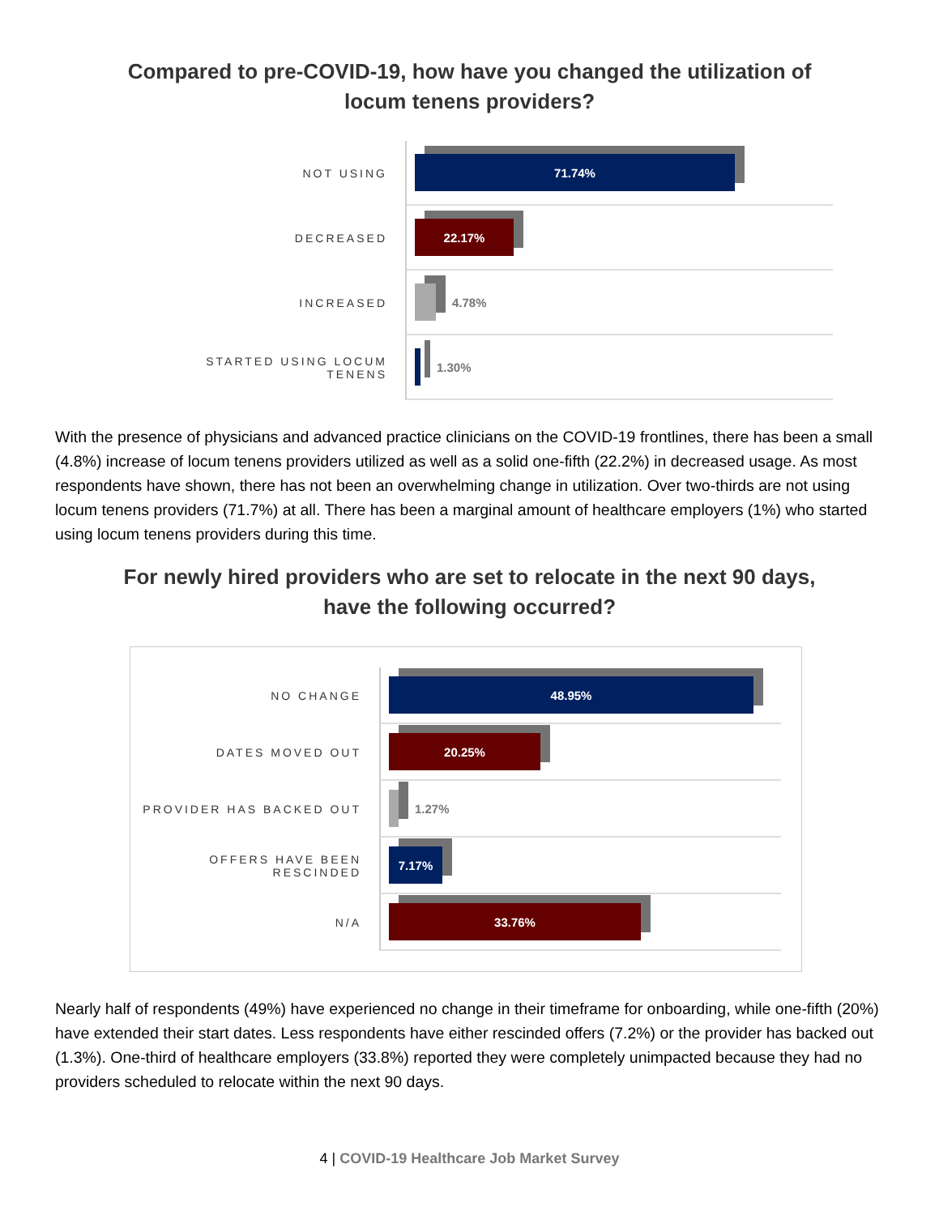Compared to pre-COVID-19, how have you changed the utilization of
locum tenens providers?
NOT USING
71.74%
DECREASED
22.17%
INCREASED
4.78%
STARTED USING LOCUM TENENS
1.30%
With the presence of physicians and advanced practice clinicians on the COVID-19 frontlines, there has been a small (4.8%) increase of locum tenens providers utilized as well as a solid one-fifth (22.2%) in decreased usage. As most respondents have shown, there has not been an overwhelming change in utilization. Over two-thirds are not using locum tenens providers (71.7%) at all. There has been a marginal amount of healthcare employers (1%) who started using locum tenens providers during this time.
For newly hired providers who are set to relocate in the next 90 days,
have the following occurred?
NO CHANGE
48.95%
DATES MOVED OUT
20.25%
PROVIDER HAS BACKED OUT
1.27%
OFFERS HAVE BEEN RESCINDED
7.17%
N/A
33.76%
Nearly half of respondents (49%) have experienced no change in their timeframe for onboarding, while one-fifth (20%) have extended their start dates. Less respondents have either rescinded offers (7.2%) or the provider has backed out (1.3%). One-third of healthcare employers (33.8%) reported they were completely unimpacted because they had no providers scheduled to relocate within the next 90 days.
4 | COVID-19 Healthcare Job Market Survey